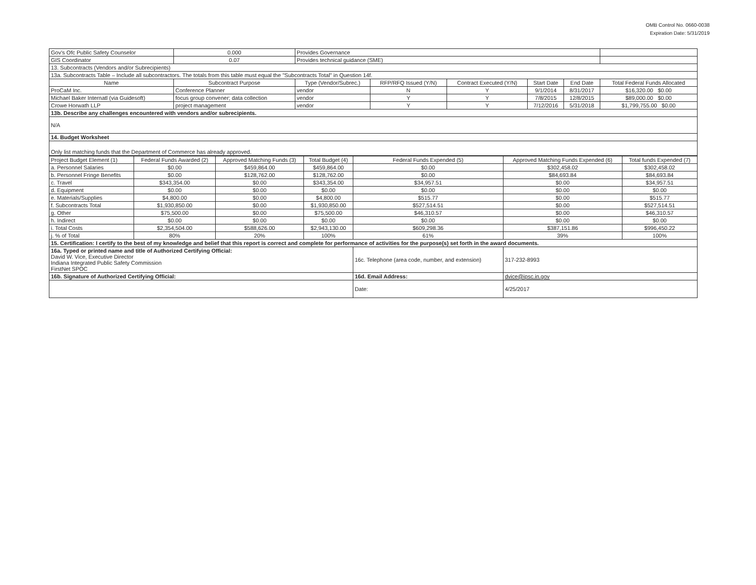OMB Control No. 0660-0038
Expiration Date: 5/31/2019
| Gov's Ofc Public Safety Counselor | 0.000 | Provides Governance | | | | | | |
| GIS Coordinator | 0.07 | Provides technical guidance (SME) | | | | | | |
| 13. Subcontracts (Vendors and/or Subrecipients) | | | | | | | | |
| 13a. Subcontracts Table – Include all subcontractors. The totals from this table must equal the "Subcontracts Total" in Question 14f. | | | | | | | | |
| Name | Subcontract Purpose | | Type (Vendor/Subrec.) | RFP/RFQ Issued (Y/N) | Contract Executed (Y/N) | Start Date | End Date | Total Federal Funds Allocated |
| ProCaM Inc. | Conference Planner | | vendor | N | Y | 9/1/2014 | 8/31/2017 | $16,320.00 $0.00 |
| Michael Baker Internatl (via Guidesoft) | focus group convener; data collection | | vendor | Y | Y | 7/8/2015 | 12/8/2015 | $89,000.00 $0.00 |
| Crowe Horwath LLP | project management | | vendor | Y | Y | 7/12/2016 | 5/31/2018 | $1,799,755.00 $0.00 |
| 13b. Describe any challenges encountered with vendors and/or subrecipients. | | | | | | | | |
| N/A | | | | | | | | |
| 14. Budget Worksheet | | | | | | | | |
| Only list matching funds that the Department of Commerce has already approved. | | | | | | | | |
| Project Budget Element (1) | Federal Funds Awarded (2) | Approved Matching Funds (3) | Total Budget (4) | Federal Funds Expended (5) | Approved Matching Funds Expended (6) | Total funds Expended (7) |
| a. Personnel Salaries | $0.00 | $459,864.00 | $459,864.00 | $0.00 | $302,458.02 | $302,458.02 |
| b. Personnel Fringe Benefits | $0.00 | $128,762.00 | $128,762.00 | $0.00 | $84,693.84 | $84,693.84 |
| c. Travel | $343,354.00 | $0.00 | $343,354.00 | $34,957.51 | $0.00 | $34,957.51 |
| d. Equipment | $0.00 | $0.00 | $0.00 | $0.00 | $0.00 | $0.00 |
| e. Materials/Supplies | $4,800.00 | $0.00 | $4,800.00 | $515.77 | $0.00 | $515.77 |
| f. Subcontracts Total | $1,930,850.00 | $0.00 | $1,930,850.00 | $527,514.51 | $0.00 | $527,514.51 |
| g. Other | $75,500.00 | $0.00 | $75,500.00 | $46,310.57 | $0.00 | $46,310.57 |
| h. Indirect | $0.00 | $0.00 | $0.00 | $0.00 | $0.00 | $0.00 |
| i. Total Costs | $2,354,504.00 | $588,626.00 | $2,943,130.00 | $609,298.36 | $387,151.86 | $996,450.22 |
| j. % of Total | 80% | 20% | 100% | 61% | 39% | 100% |
| 15. Certification: I certify to the best of my knowledge and belief that this report is correct and complete for performance of activities for the purpose(s) set forth in the award documents. | | | | | | |
| 16a. Typed or printed name and title of Authorized Certifying Official: David W. Vice, Executive Director Indiana Integrated Public Safety Commission FirstNet SPOC | | | | 16c. Telephone (area code, number, and extension) | 317-232-8993 | |
| 16b. Signature of Authorized Certifying Official: | | | | 16d. Email Address: | dvice@ipsc.in.gov | |
| | | | | Date: | 4/25/2017 | |